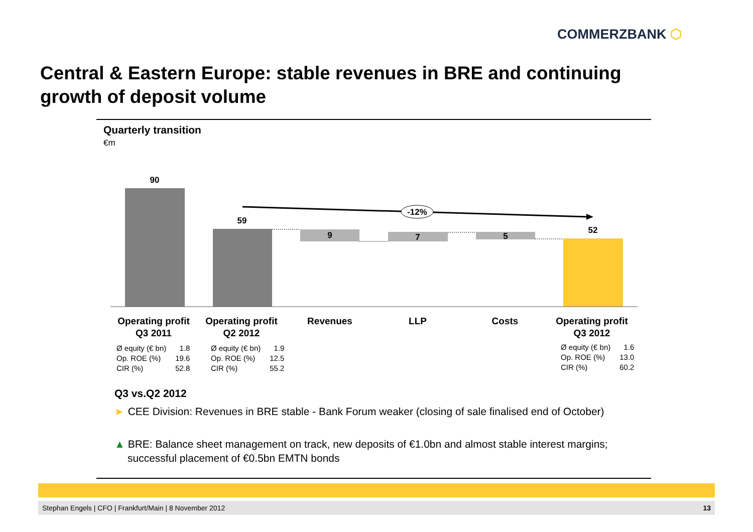COMMERZBANK ⬡
Central & Eastern Europe: stable revenues in BRE and continuing growth of deposit volume
Quarterly transition
€m
-12%
90
59
9
7
5
52
Operating profit
Q3 2011
Operating profit
Q2 2012
Revenues LLP Costs
Operating profit
Q3 2012
| Ø equity (€ bn) | 1.8 |
| Op. ROE (%) | 19.6 |
| CIR (%) | 52.8 |
| Ø equity (€ bn) | 1.9 |
| Op. ROE (%) | 12.5 |
| CIR (%) | 55.2 |
| Ø equity (€ bn) | 1.6 |
| Op. ROE (%) | 13.0 |
| CIR (%) | 60.2 |
Q3 vs.Q2 2012
► CEE Division: Revenues in BRE stable - Bank Forum weaker (closing of sale finalised end of October)
▲ BRE: Balance sheet management on track, new deposits of €1.0bn and almost stable interest margins; successful placement of €0.5bn EMTN bonds
Stephan Engels | CFO | Frankfurt/Main | 8 November 2012 13